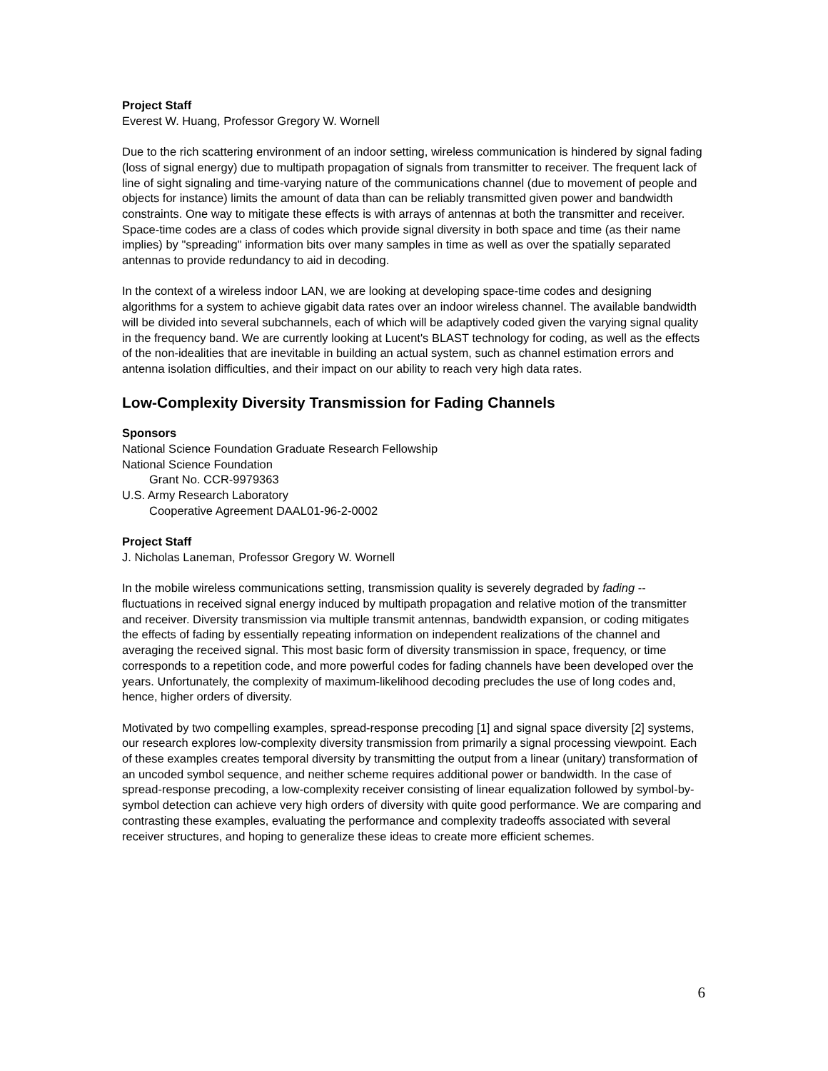Project Staff
Everest W. Huang, Professor Gregory W. Wornell
Due to the rich scattering environment of an indoor setting, wireless communication is hindered by signal fading (loss of signal energy) due to multipath propagation of signals from transmitter to receiver. The frequent lack of line of sight signaling and time-varying nature of the communications channel (due to movement of people and objects for instance) limits the amount of data than can be reliably transmitted given power and bandwidth constraints. One way to mitigate these effects is with arrays of antennas at both the transmitter and receiver. Space-time codes are a class of codes which provide signal diversity in both space and time (as their name implies) by "spreading" information bits over many samples in time as well as over the spatially separated antennas to provide redundancy to aid in decoding.
In the context of a wireless indoor LAN, we are looking at developing space-time codes and designing algorithms for a system to achieve gigabit data rates over an indoor wireless channel. The available bandwidth will be divided into several subchannels, each of which will be adaptively coded given the varying signal quality in the frequency band. We are currently looking at Lucent's BLAST technology for coding, as well as the effects of the non-idealities that are inevitable in building an actual system, such as channel estimation errors and antenna isolation difficulties, and their impact on our ability to reach very high data rates.
Low-Complexity Diversity Transmission for Fading Channels
Sponsors
National Science Foundation Graduate Research Fellowship
National Science Foundation
Grant No. CCR-9979363
U.S. Army Research Laboratory
Cooperative Agreement DAAL01-96-2-0002
Project Staff
J. Nicholas Laneman, Professor Gregory W. Wornell
In the mobile wireless communications setting, transmission quality is severely degraded by fading -- fluctuations in received signal energy induced by multipath propagation and relative motion of the transmitter and receiver. Diversity transmission via multiple transmit antennas, bandwidth expansion, or coding mitigates the effects of fading by essentially repeating information on independent realizations of the channel and averaging the received signal. This most basic form of diversity transmission in space, frequency, or time corresponds to a repetition code, and more powerful codes for fading channels have been developed over the years. Unfortunately, the complexity of maximum-likelihood decoding precludes the use of long codes and, hence, higher orders of diversity.
Motivated by two compelling examples, spread-response precoding [1] and signal space diversity [2] systems, our research explores low-complexity diversity transmission from primarily a signal processing viewpoint. Each of these examples creates temporal diversity by transmitting the output from a linear (unitary) transformation of an uncoded symbol sequence, and neither scheme requires additional power or bandwidth. In the case of
spread-response precoding, a low-complexity receiver consisting of linear equalization followed by symbol-by-symbol detection can achieve very high orders of diversity with quite good performance. We are comparing and contrasting these examples, evaluating the performance and complexity tradeoffs associated with several receiver structures, and hoping to generalize these ideas to create more efficient schemes.
6